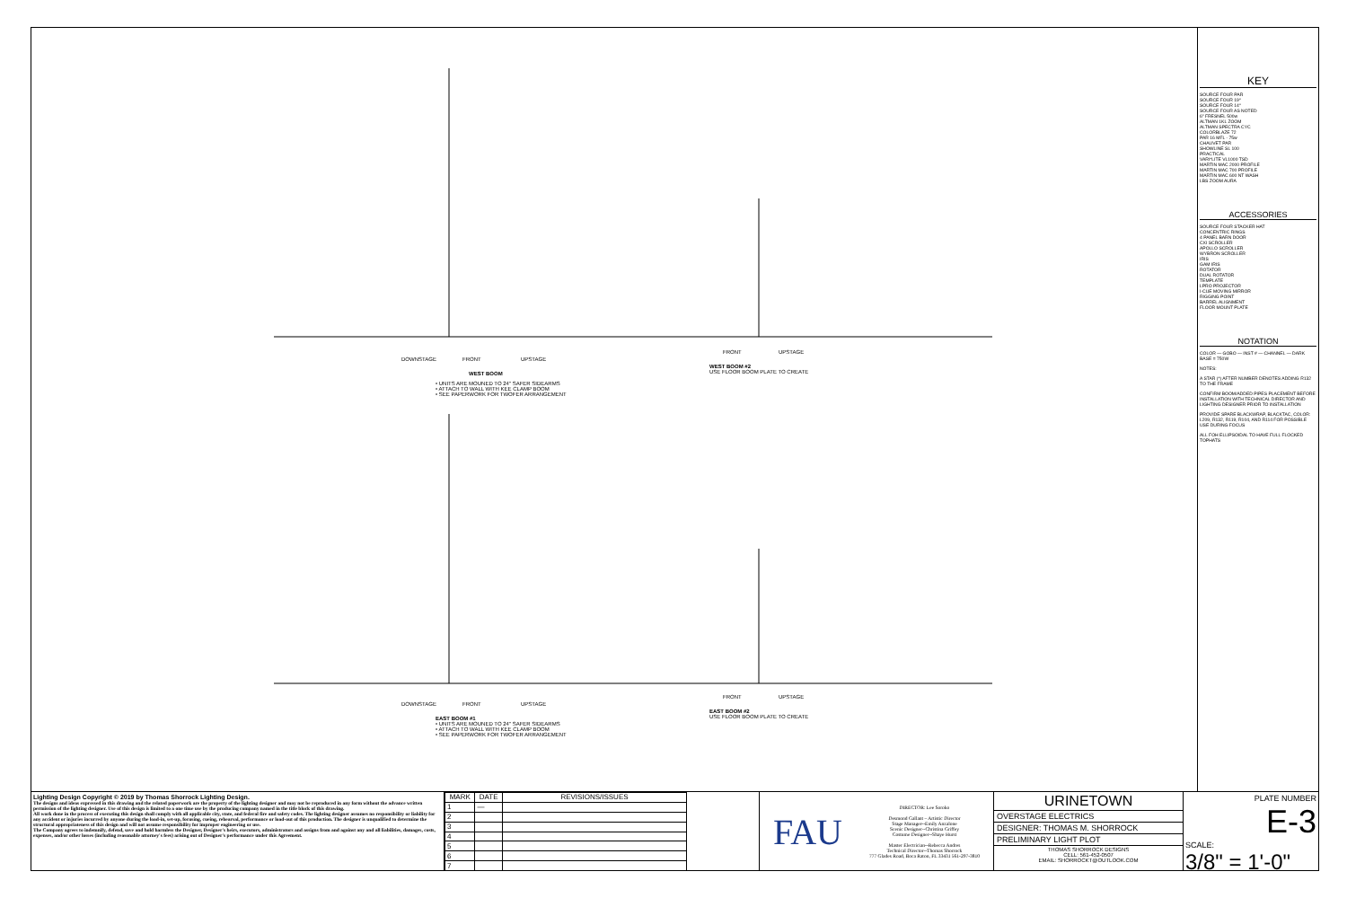DOWNSTAGE FRONT UPSTAGE
WEST BOOM
• UNITS ARE MOUNED TO 24" SAFER SIDEARMS
• ATTACH TO WALL WITH KEE CLAMP BOOM
• SEE PAPERWORK FOR TWOFER ARRANGEMENT
FRONT UPSTAGE
WEST BOOM #2
USE FLOOR BOOM PLATE TO CREATE
DOWNSTAGE FRONT UPSTAGE
EAST BOOM #1
• UNITS ARE MOUNED TO 24" SAFER SIDEARMS
• ATTACH TO WALL WITH KEE CLAMP BOOM
• SEE PAPERWORK FOR TWOFER ARRANGEMENT
FRONT UPSTAGE
EAST BOOM #2
USE FLOOR BOOM PLATE TO CREATE
KEY
SOURCE FOUR PAR
SOURCE FOUR 19°
SOURCE FOUR 14°
SOURCE FOUR AS NOTED
6" FRESNEL 500w
ALTMAN 1KL ZOOM
ALTMAN SPECTRA CYC
COLORBLAZE 72
PAR 16 MFL - 75w
CHAUVET PAR
SHOWLINE SL 100
PRACTICAL
VARI*LITE VL1000 TSD
MARTIN MAC 2000 PROFILE
MARTIN MAC 700 PROFILE
MARTIN MAC 600 NT WASH
LBS ZOOM AURA
ACCESSORIES
SOURCE FOUR STACKER HAT
CONCENTRIC RINGS
4 PANEL BARN DOOR
CXI SCROLLER
APOLLO SCROLLER
WYBRON SCROLLER
IRIS
GAM IRIS
ROTATOR
DUAL ROTATOR
TEMPLATE
LPRO PROJECTOR
I-CUE MOVING MIRROR
RIGGING POINT
BARREL ALIGNMENT
FLOOR MOUNT PLATE
NOTATION
COLOR — GOBO — INST # — CHANNEL — DARK BASE = 750W
NOTES:
A STAR (*) AFTER NUMBER DENOTES ADDING R132 TO THE FRAME
CONFIRM BOOM/ADDED PIPES PLACEMENT BEFORE INSTALLATION WITH TECHNICAL DIRECTOR AND LIGHTING DESIGNER PRIOR TO INSTALLATION
PROVIDE SPARE BLACKWRAP, BLACKTAC, COLOR: L209, R132, R119, R104, AND R114 FOR POSSIBLE USE DURING FOCUS
ALL FOH ELLIPSOIDAL TO HAVE FULL FLOCKED TOPHATS
Lighting Design Copyright © 2019 by Thomas Shorrock Lighting Design.
The designs and ideas expressed in this drawing and the related paperwork are the property of the lighting designer and may not be reproduced in any form without the advance written permission of the lighting designer. Use of this design is limited to a one time use by the producing company named in the title block of this drawing.
All work done in the process of executing this design shall comply with all applicable city, state, and federal fire and safety codes. The lighting designer assumes no responsibility or liability for any accident or injuries incurred by anyone during the load-in, set-up, focusing, cueing, rehearsal, performance or load-out of this production. The designer is unqualified to determine the structural appropriateness of this design and will not assume responsibility for improper engineering or use.
The Company agrees to indemnify, defend, save and hold harmless the Designer, Designer's heirs, executors, administrators and assigns from and against any and all liabilities, damages, costs, expenses, and/or other losses (including reasonable attorney's fees) arising out of Designer's performance under this Agreement.
| MARK | DATE | REVISIONS/ISSUES |
| --- | --- | --- |
| 1 | — | |
| 2 | | |
| 3 | | |
| 4 | | |
| 5 | | |
| 6 | | |
| 7 | | |
FAU
DIRECTOR: Lee Soroko
Desmond Gallant – Artistic Director
Stage Manager--Emily Anzalone
Scenic Designer--Christina Griffey
Costume Designer--Shaye Hurst
Master Electrician--Rebecca Andres
Technical Director--Thomas Shorrock
777 Glades Road, Boca Raton, FL 33431 561-297-3810
URINETOWN
OVERSTAGE ELECTRICS
DESIGNER: THOMAS M. SHORROCK
PRELIMINARY LIGHT PLOT
THOMAS SHORROCK DESIGNS
CELL: 561-452-0507
EMAIL: SHORROCKT@OUTLOOK.COM
PLATE NUMBER
E-3
SCALE:
3/8" = 1'-0"